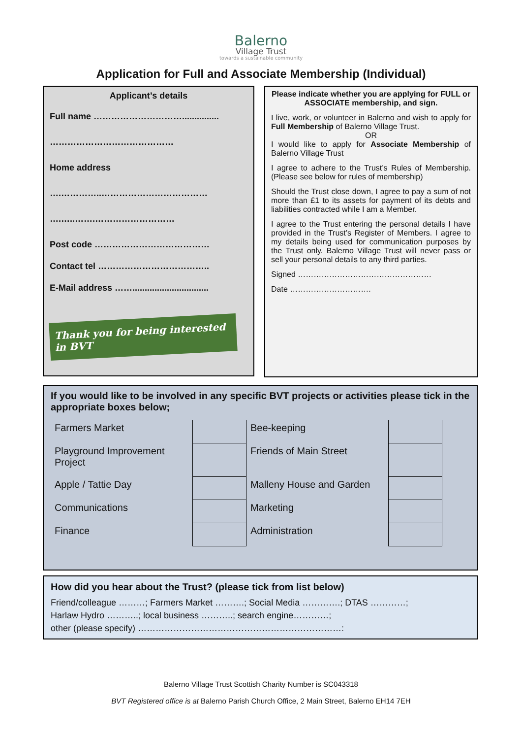Balerno
Village Trust
towards a sustainable community
Application for Full and Associate Membership (Individual)
Applicant’s details
Full name …………………………...............
……………………………………
Home address
….…………..………………………………
….…..…….………………………
Post code …………………………………
Contact tel ………………………………..
E-Mail address ……...............................
Thank you for being interested in BVT
Please indicate whether you are applying for FULL or ASSOCIATE membership, and sign.
I live, work, or volunteer in Balerno and wish to apply for Full Membership of Balerno Village Trust.
OR
I would like to apply for Associate Membership of Balerno Village Trust
I agree to adhere to the Trust’s Rules of Membership. (Please see below for rules of membership)
Should the Trust close down, I agree to pay a sum of not more than £1 to its assets for payment of its debts and liabilities contracted while I am a Member.
I agree to the Trust entering the personal details I have provided in the Trust’s Register of Members. I agree to my details being used for communication purposes by the Trust only. Balerno Village Trust will never pass or sell your personal details to any third parties.
Signed ……………………………………………
Date ………………………….
If you would like to be involved in any specific BVT projects or activities please tick in the appropriate boxes below;
| Farmers Market | | Bee-keeping | |
| Playground Improvement Project | | Friends of Main Street | |
| Apple / Tattie Day | | Malleny House and Garden | |
| Communications | | Marketing | |
| Finance | | Administration | |
How did you hear about the Trust? (please tick from list below)
Friend/colleague ………; Farmers Market ……….; Social Media ………….; DTAS …………;
Harlaw Hydro ………..; local business ………..; search engine…………;
other (please specify) ……………………………………………………………:
Balerno Village Trust Scottish Charity Number is SC043318
BVT Registered office is at Balerno Parish Church Office, 2 Main Street, Balerno EH14 7EH